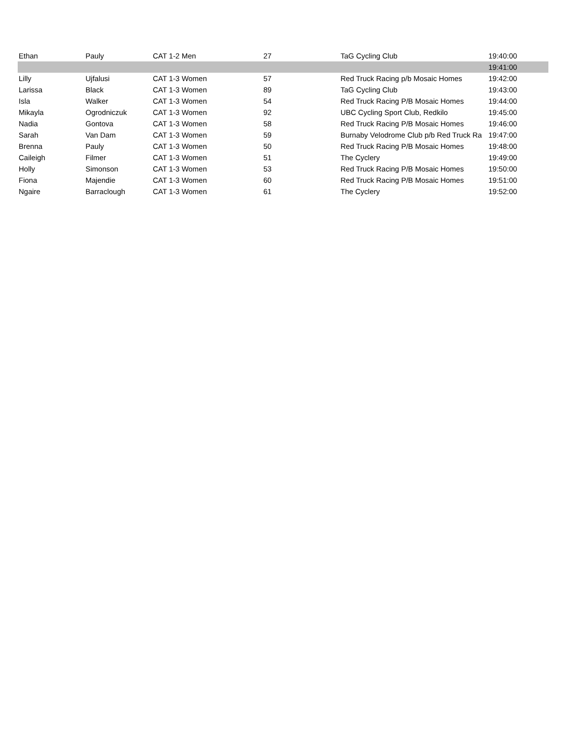| Ethan | Pauly | CAT 1-2 Men | 27 | TaG Cycling Club | 19:40:00 |
| | | | | | 19:41:00 |
| Lilly | Ujfalusi | CAT 1-3 Women | 57 | Red Truck Racing p/b Mosaic Homes | 19:42:00 |
| Larissa | Black | CAT 1-3 Women | 89 | TaG Cycling Club | 19:43:00 |
| Isla | Walker | CAT 1-3 Women | 54 | Red Truck Racing P/B Mosaic Homes | 19:44:00 |
| Mikayla | Ogrodniczuk | CAT 1-3 Women | 92 | UBC Cycling Sport Club, Redkilo | 19:45:00 |
| Nadia | Gontova | CAT 1-3 Women | 58 | Red Truck Racing P/B Mosaic Homes | 19:46:00 |
| Sarah | Van Dam | CAT 1-3 Women | 59 | Burnaby Velodrome Club p/b Red Truck Ra | 19:47:00 |
| Brenna | Pauly | CAT 1-3 Women | 50 | Red Truck Racing P/B Mosaic Homes | 19:48:00 |
| Caileigh | Filmer | CAT 1-3 Women | 51 | The Cyclery | 19:49:00 |
| Holly | Simonson | CAT 1-3 Women | 53 | Red Truck Racing P/B Mosaic Homes | 19:50:00 |
| Fiona | Majendie | CAT 1-3 Women | 60 | Red Truck Racing P/B Mosaic Homes | 19:51:00 |
| Ngaire | Barraclough | CAT 1-3 Women | 61 | The Cyclery | 19:52:00 |